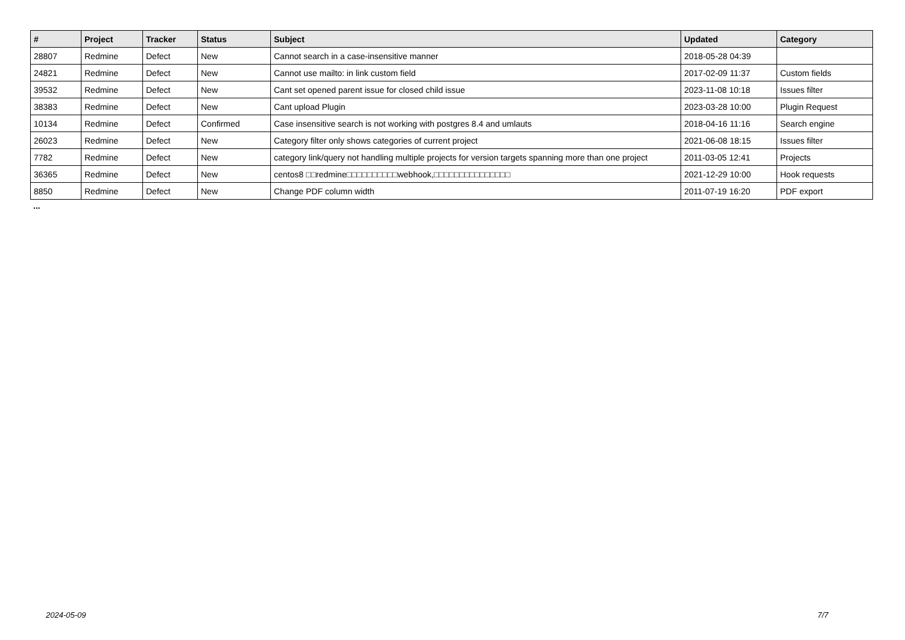| # | Project | Tracker | Status | Subject | Updated | Category |
| --- | --- | --- | --- | --- | --- | --- |
| 28807 | Redmine | Defect | New | Cannot search in a case-insensitive manner | 2018-05-28 04:39 | |
| 24821 | Redmine | Defect | New | Cannot use mailto: in link custom field | 2017-02-09 11:37 | Custom fields |
| 39532 | Redmine | Defect | New | Cant set opened parent issue for closed child issue | 2023-11-08 10:18 | Issues filter |
| 38383 | Redmine | Defect | New | Cant upload Plugin | 2023-03-28 10:00 | Plugin Request |
| 10134 | Redmine | Defect | Confirmed | Case insensitive search is not working with postgres 8.4 and umlauts | 2018-04-16 11:16 | Search engine |
| 26023 | Redmine | Defect | New | Category filter only shows categories of current project | 2021-06-08 18:15 | Issues filter |
| 7782 | Redmine | Defect | New | category link/query not handling multiple projects for version targets spanning more than one project | 2011-03-05 12:41 | Projects |
| 36365 | Redmine | Defect | New | centos8 □□redmine□□□□□□□□□□webhook,□□□□□□□□□□□□□□□ | 2021-12-29 10:00 | Hook requests |
| 8850 | Redmine | Defect | New | Change PDF column width | 2011-07-19 16:20 | PDF export |
...
2024-05-09 7/7